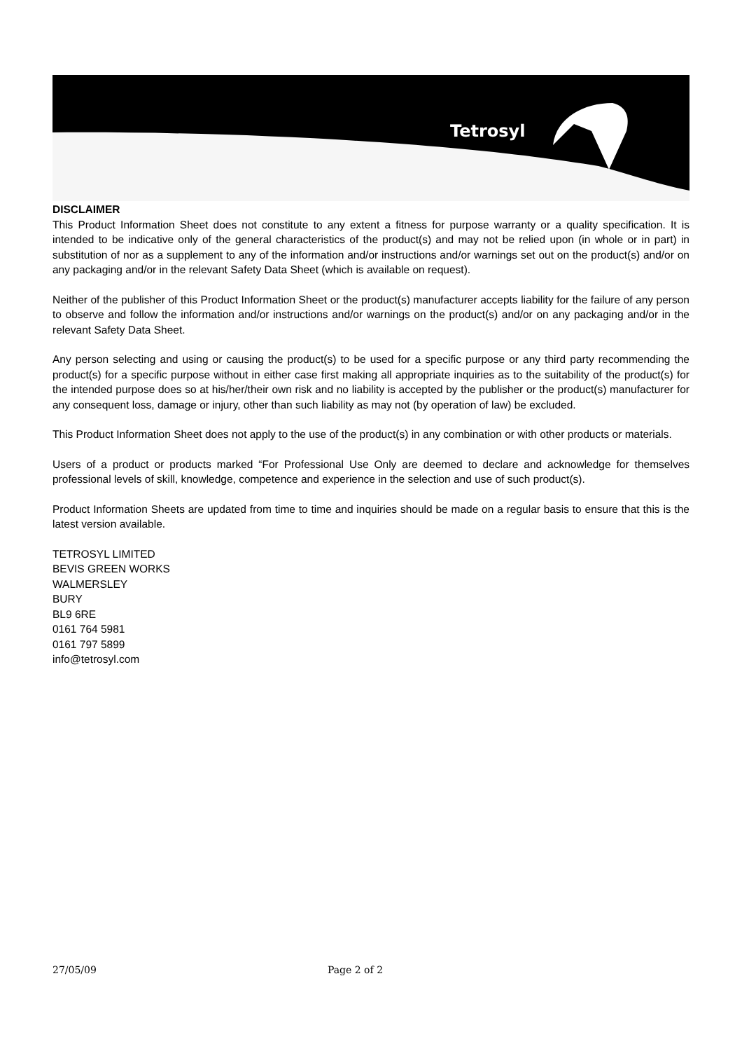Tetrosyl
DISCLAIMER
This Product Information Sheet does not constitute to any extent a fitness for purpose warranty or a quality specification. It is intended to be indicative only of the general characteristics of the product(s) and may not be relied upon (in whole or in part) in substitution of nor as a supplement to any of the information and/or instructions and/or warnings set out on the product(s) and/or on any packaging and/or in the relevant Safety Data Sheet (which is available on request).
Neither of the publisher of this Product Information Sheet or the product(s) manufacturer accepts liability for the failure of any person to observe and follow the information and/or instructions and/or warnings on the product(s) and/or on any packaging and/or in the relevant Safety Data Sheet.
Any person selecting and using or causing the product(s) to be used for a specific purpose or any third party recommending the product(s) for a specific purpose without in either case first making all appropriate inquiries as to the suitability of the product(s) for the intended purpose does so at his/her/their own risk and no liability is accepted by the publisher or the product(s) manufacturer for any consequent loss, damage or injury, other than such liability as may not (by operation of law) be excluded.
This Product Information Sheet does not apply to the use of the product(s) in any combination or with other products or materials.
Users of a product or products marked “For Professional Use Only are deemed to declare and acknowledge for themselves professional levels of skill, knowledge, competence and experience in the selection and use of such product(s).
Product Information Sheets are updated from time to time and inquiries should be made on a regular basis to ensure that this is the latest version available.
TETROSYL LIMITED
BEVIS GREEN WORKS
WALMERSLEY
BURY
BL9 6RE
0161 764 5981
0161 797 5899
info@tetrosyl.com
27/05/09 Page 2 of 2